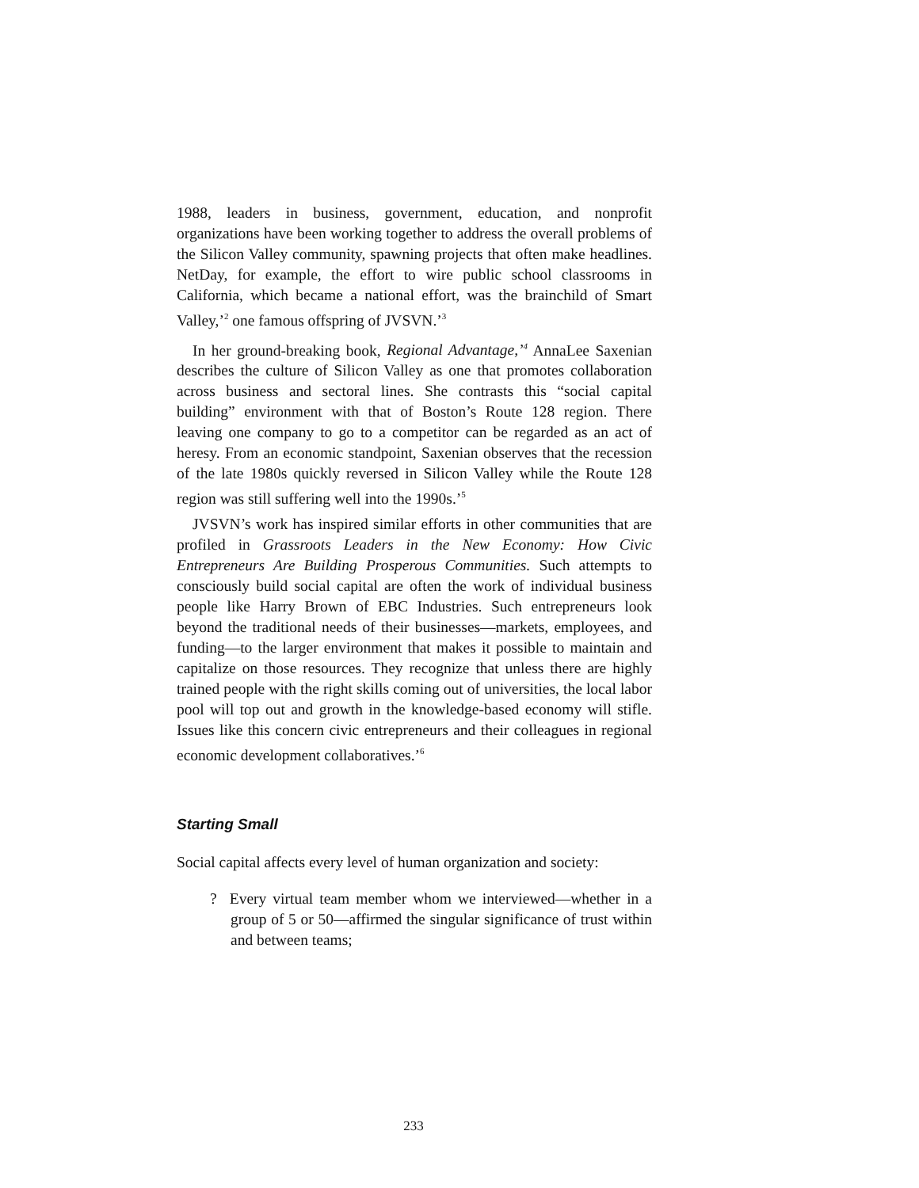1988, leaders in business, government, education, and nonprofit organizations have been working together to address the overall problems of the Silicon Valley community, spawning projects that often make headlines. NetDay, for example, the effort to wire public school classrooms in California, which became a national effort, was the brainchild of Smart Valley,’<sup>2</sup> one famous offspring of JVSVN.’<sup>3</sup>
In her ground-breaking book, Regional Advantage,’<sup>4</sup> AnnaLee Saxenian describes the culture of Silicon Valley as one that promotes collaboration across business and sectoral lines. She contrasts this “social capital building” environment with that of Boston’s Route 128 region. There leaving one company to go to a competitor can be regarded as an act of heresy. From an economic standpoint, Saxenian observes that the recession of the late 1980s quickly reversed in Silicon Valley while the Route 128 region was still suffering well into the 1990s.’<sup>5</sup>
JVSVN’s work has inspired similar efforts in other communities that are profiled in Grassroots Leaders in the New Economy: How Civic Entrepreneurs Are Building Prosperous Communities. Such attempts to consciously build social capital are often the work of individual business people like Harry Brown of EBC Industries. Such entrepreneurs look beyond the traditional needs of their businesses—markets, employees, and funding—to the larger environment that makes it possible to maintain and capitalize on those resources. They recognize that unless there are highly trained people with the right skills coming out of universities, the local labor pool will top out and growth in the knowledge-based economy will stifle. Issues like this concern civic entrepreneurs and their colleagues in regional economic development collaboratives.’<sup>6</sup>
Starting Small
Social capital affects every level of human organization and society:
? Every virtual team member whom we interviewed—whether in a group of 5 or 50—affirmed the singular significance of trust within and between teams;
233